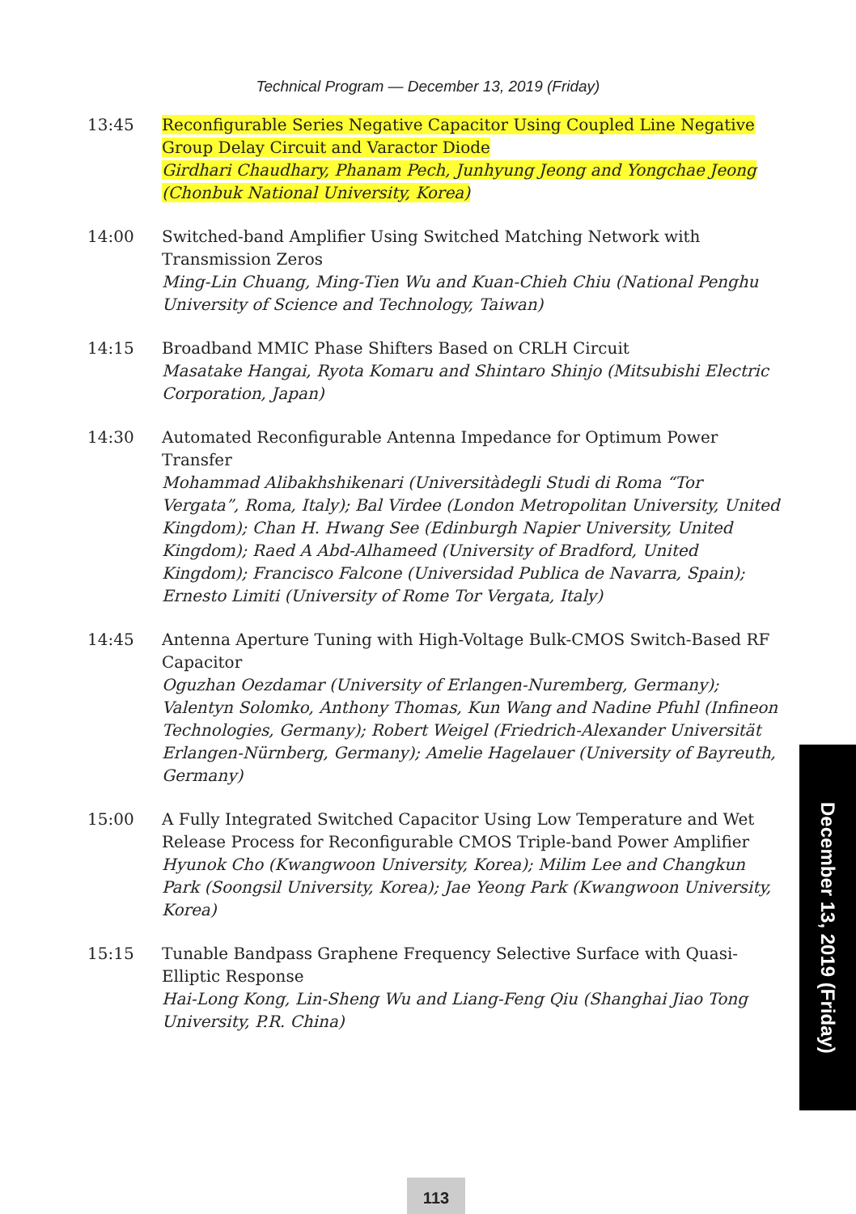Technical Program — December 13, 2019 (Friday)
13:45 Reconfigurable Series Negative Capacitor Using Coupled Line Negative Group Delay Circuit and Varactor Diode
Girdhari Chaudhary, Phanam Pech, Junhyung Jeong and Yongchae Jeong (Chonbuk National University, Korea)
14:00 Switched-band Amplifier Using Switched Matching Network with Transmission Zeros
Ming-Lin Chuang, Ming-Tien Wu and Kuan-Chieh Chiu (National Penghu University of Science and Technology, Taiwan)
14:15 Broadband MMIC Phase Shifters Based on CRLH Circuit
Masatake Hangai, Ryota Komaru and Shintaro Shinjo (Mitsubishi Electric Corporation, Japan)
14:30 Automated Reconfigurable Antenna Impedance for Optimum Power Transfer
Mohammad Alibakhshikenari (Universitàdegli Studi di Roma “Tor Vergata”, Roma, Italy); Bal Virdee (London Metropolitan University, United Kingdom); Chan H. Hwang See (Edinburgh Napier University, United Kingdom); Raed A Abd-Alhameed (University of Bradford, United Kingdom); Francisco Falcone (Universidad Publica de Navarra, Spain); Ernesto Limiti (University of Rome Tor Vergata, Italy)
14:45 Antenna Aperture Tuning with High-Voltage Bulk-CMOS Switch-Based RF Capacitor
Oguzhan Oezdamar (University of Erlangen-Nuremberg, Germany); Valentyn Solomko, Anthony Thomas, Kun Wang and Nadine Pfuhl (Infineon Technologies, Germany); Robert Weigel (Friedrich-Alexander Universität Erlangen-Nürnberg, Germany); Amelie Hagelauer (University of Bayreuth, Germany)
15:00 A Fully Integrated Switched Capacitor Using Low Temperature and Wet Release Process for Reconfigurable CMOS Triple-band Power Amplifier
Hyunok Cho (Kwangwoon University, Korea); Milim Lee and Changkun Park (Soongsil University, Korea); Jae Yeong Park (Kwangwoon University, Korea)
15:15 Tunable Bandpass Graphene Frequency Selective Surface with Quasi-Elliptic Response
Hai-Long Kong, Lin-Sheng Wu and Liang-Feng Qiu (Shanghai Jiao Tong University, P.R. China)
December 13, 2019 (Friday)
113